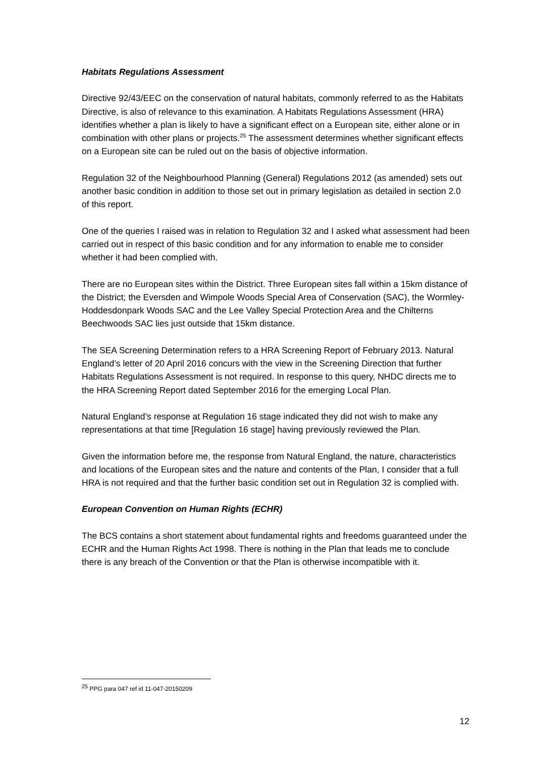Habitats Regulations Assessment
Directive 92/43/EEC on the conservation of natural habitats, commonly referred to as the Habitats Directive, is also of relevance to this examination. A Habitats Regulations Assessment (HRA) identifies whether a plan is likely to have a significant effect on a European site, either alone or in combination with other plans or projects.<sup>25</sup> The assessment determines whether significant effects on a European site can be ruled out on the basis of objective information.
Regulation 32 of the Neighbourhood Planning (General) Regulations 2012 (as amended) sets out another basic condition in addition to those set out in primary legislation as detailed in section 2.0 of this report.
One of the queries I raised was in relation to Regulation 32 and I asked what assessment had been carried out in respect of this basic condition and for any information to enable me to consider whether it had been complied with.
There are no European sites within the District. Three European sites fall within a 15km distance of the District; the Eversden and Wimpole Woods Special Area of Conservation (SAC), the Wormley-Hoddesdonpark Woods SAC and the Lee Valley Special Protection Area and the Chilterns Beechwoods SAC lies just outside that 15km distance.
The SEA Screening Determination refers to a HRA Screening Report of February 2013. Natural England’s letter of 20 April 2016 concurs with the view in the Screening Direction that further Habitats Regulations Assessment is not required. In response to this query, NHDC directs me to the HRA Screening Report dated September 2016 for the emerging Local Plan.
Natural England’s response at Regulation 16 stage indicated they did not wish to make any representations at that time [Regulation 16 stage] having previously reviewed the Plan.
Given the information before me, the response from Natural England, the nature, characteristics and locations of the European sites and the nature and contents of the Plan, I consider that a full HRA is not required and that the further basic condition set out in Regulation 32 is complied with.
European Convention on Human Rights (ECHR)
The BCS contains a short statement about fundamental rights and freedoms guaranteed under the ECHR and the Human Rights Act 1998. There is nothing in the Plan that leads me to conclude there is any breach of the Convention or that the Plan is otherwise incompatible with it.
<sup>25</sup> PPG para 047 ref id 11-047-20150209
12